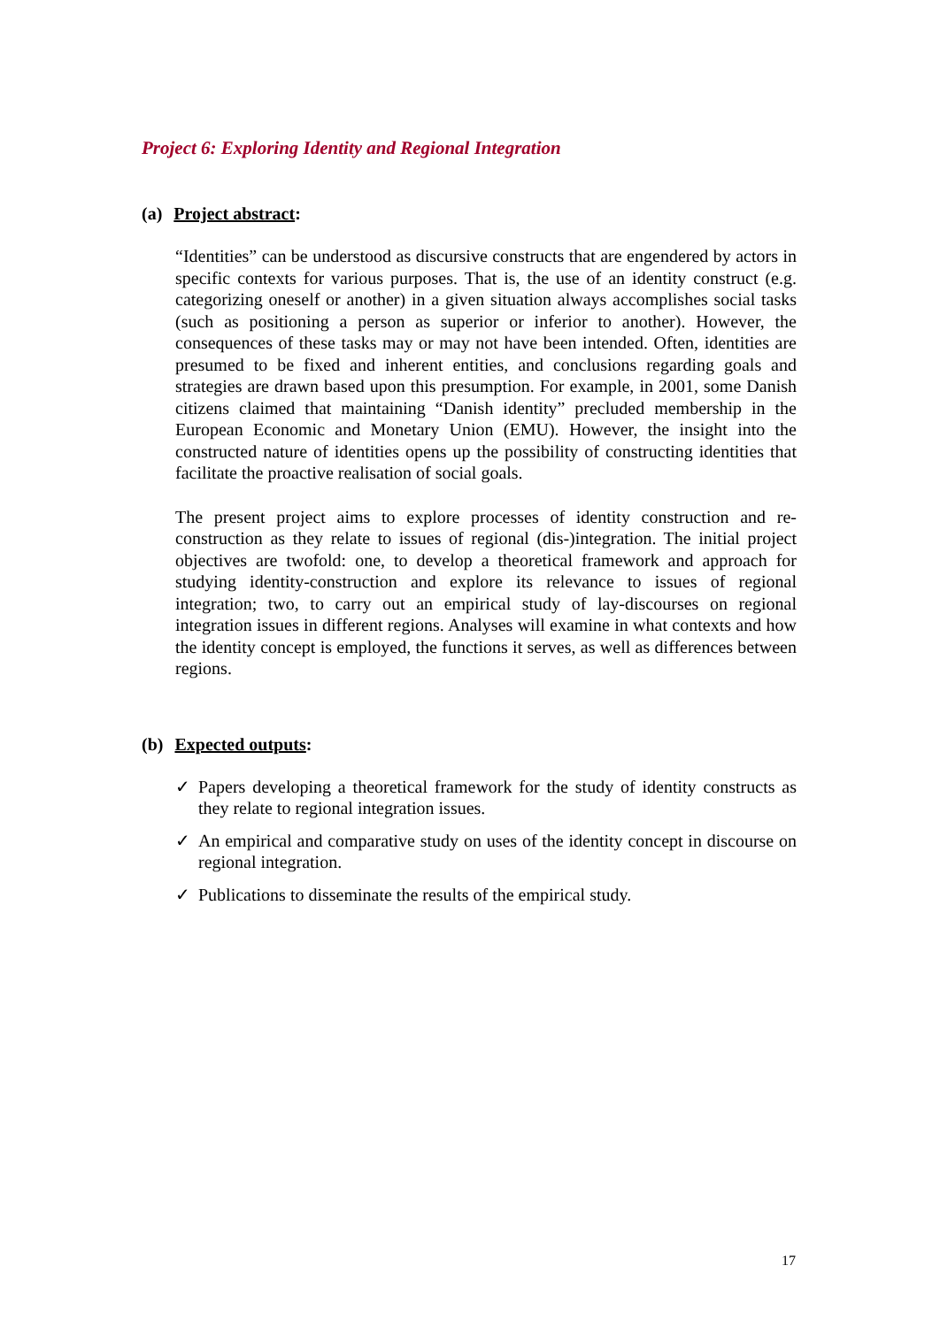Project 6: Exploring Identity and Regional Integration
(a) Project abstract:
“Identities” can be understood as discursive constructs that are engendered by actors in specific contexts for various purposes. That is, the use of an identity construct (e.g. categorizing oneself or another) in a given situation always accomplishes social tasks (such as positioning a person as superior or inferior to another). However, the consequences of these tasks may or may not have been intended. Often, identities are presumed to be fixed and inherent entities, and conclusions regarding goals and strategies are drawn based upon this presumption. For example, in 2001, some Danish citizens claimed that maintaining “Danish identity” precluded membership in the European Economic and Monetary Union (EMU). However, the insight into the constructed nature of identities opens up the possibility of constructing identities that facilitate the proactive realisation of social goals.
The present project aims to explore processes of identity construction and re-construction as they relate to issues of regional (dis-)integration. The initial project objectives are twofold: one, to develop a theoretical framework and approach for studying identity-construction and explore its relevance to issues of regional integration; two, to carry out an empirical study of lay-discourses on regional integration issues in different regions. Analyses will examine in what contexts and how the identity concept is employed, the functions it serves, as well as differences between regions.
(b) Expected outputs:
✓ Papers developing a theoretical framework for the study of identity constructs as they relate to regional integration issues.
✓ An empirical and comparative study on uses of the identity concept in discourse on regional integration.
✓ Publications to disseminate the results of the empirical study.
17